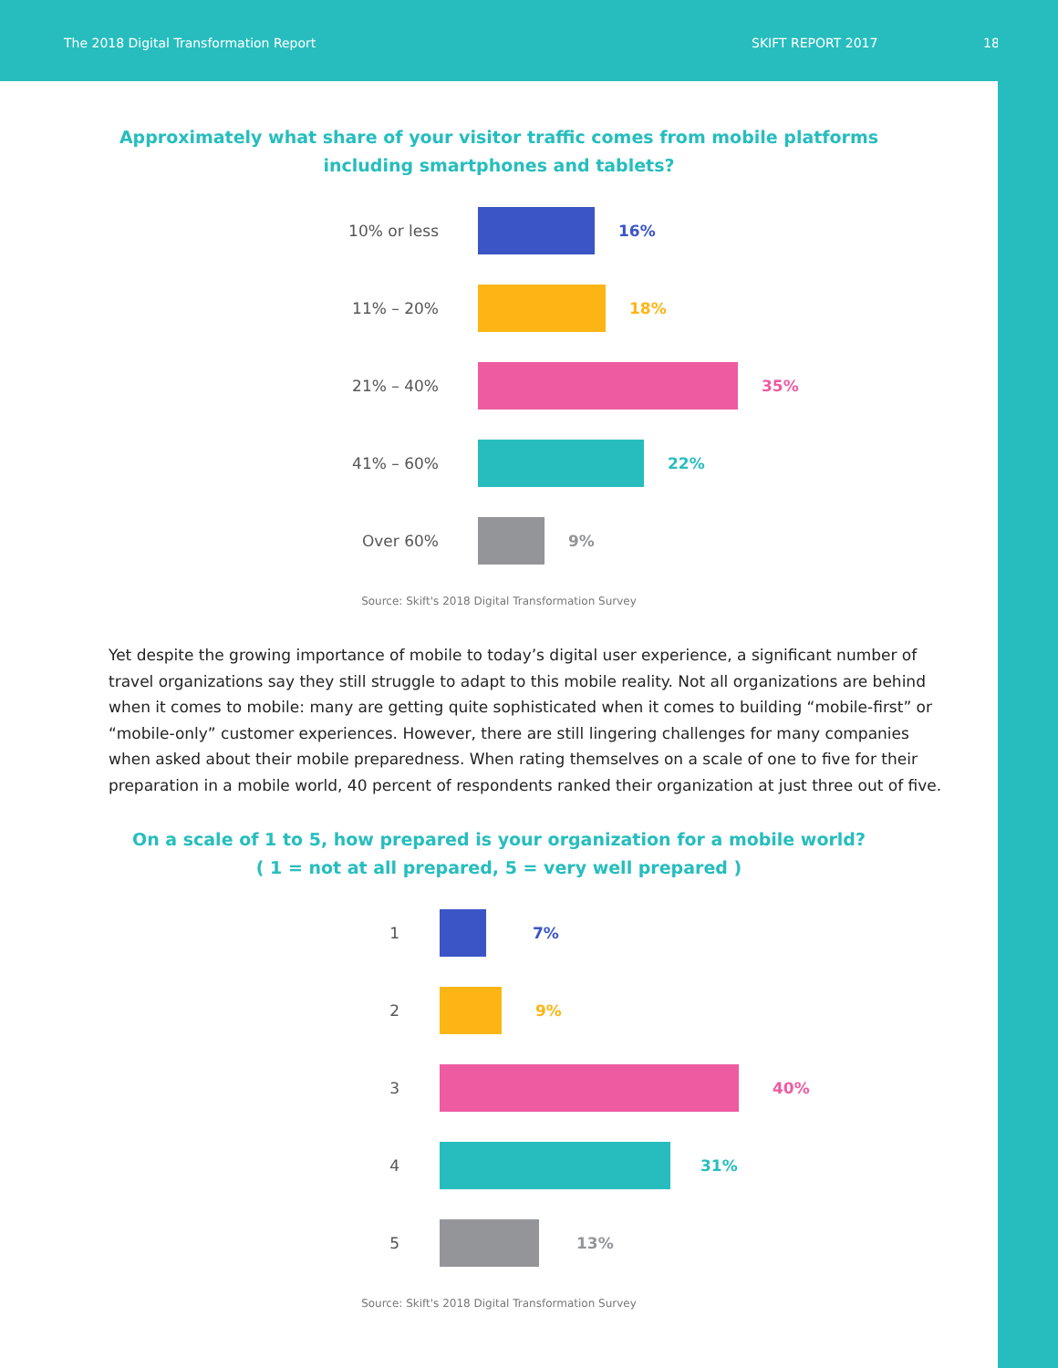The 2018 Digital Transformation Report SKIFT REPORT 2017 18
Approximately what share of your visitor traffic comes from mobile platforms
including smartphones and tablets?
10% or less 16%
11% – 20% 18%
21% – 40% 35%
41% – 60% 22%
Over 60% 9%
Source: Skift's 2018 Digital Transformation Survey
Yet despite the growing importance of mobile to today’s digital user experience, a significant number of travel organizations say they still struggle to adapt to this mobile reality. Not all organizations are behind when it comes to mobile: many are getting quite sophisticated when it comes to building “mobile-first” or “mobile-only” customer experiences. However, there are still lingering challenges for many companies when asked about their mobile preparedness. When rating themselves on a scale of one to five for their preparation in a mobile world, 40 percent of respondents ranked their organization at just three out of five.
On a scale of 1 to 5, how prepared is your organization for a mobile world?
( 1 = not at all prepared, 5 = very well prepared )
1 7%
2 9%
3 40%
4 31%
5 13%
Source: Skift's 2018 Digital Transformation Survey